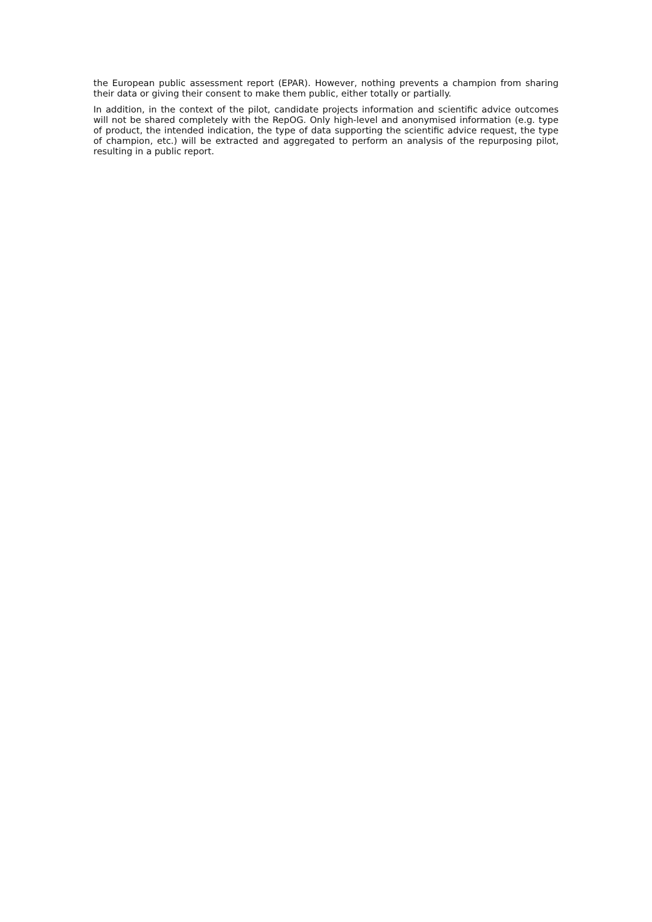the European public assessment report (EPAR). However, nothing prevents a champion from sharing their data or giving their consent to make them public, either totally or partially.
In addition, in the context of the pilot, candidate projects information and scientific advice outcomes will not be shared completely with the RepOG. Only high-level and anonymised information (e.g. type of product, the intended indication, the type of data supporting the scientific advice request, the type of champion, etc.) will be extracted and aggregated to perform an analysis of the repurposing pilot, resulting in a public report.